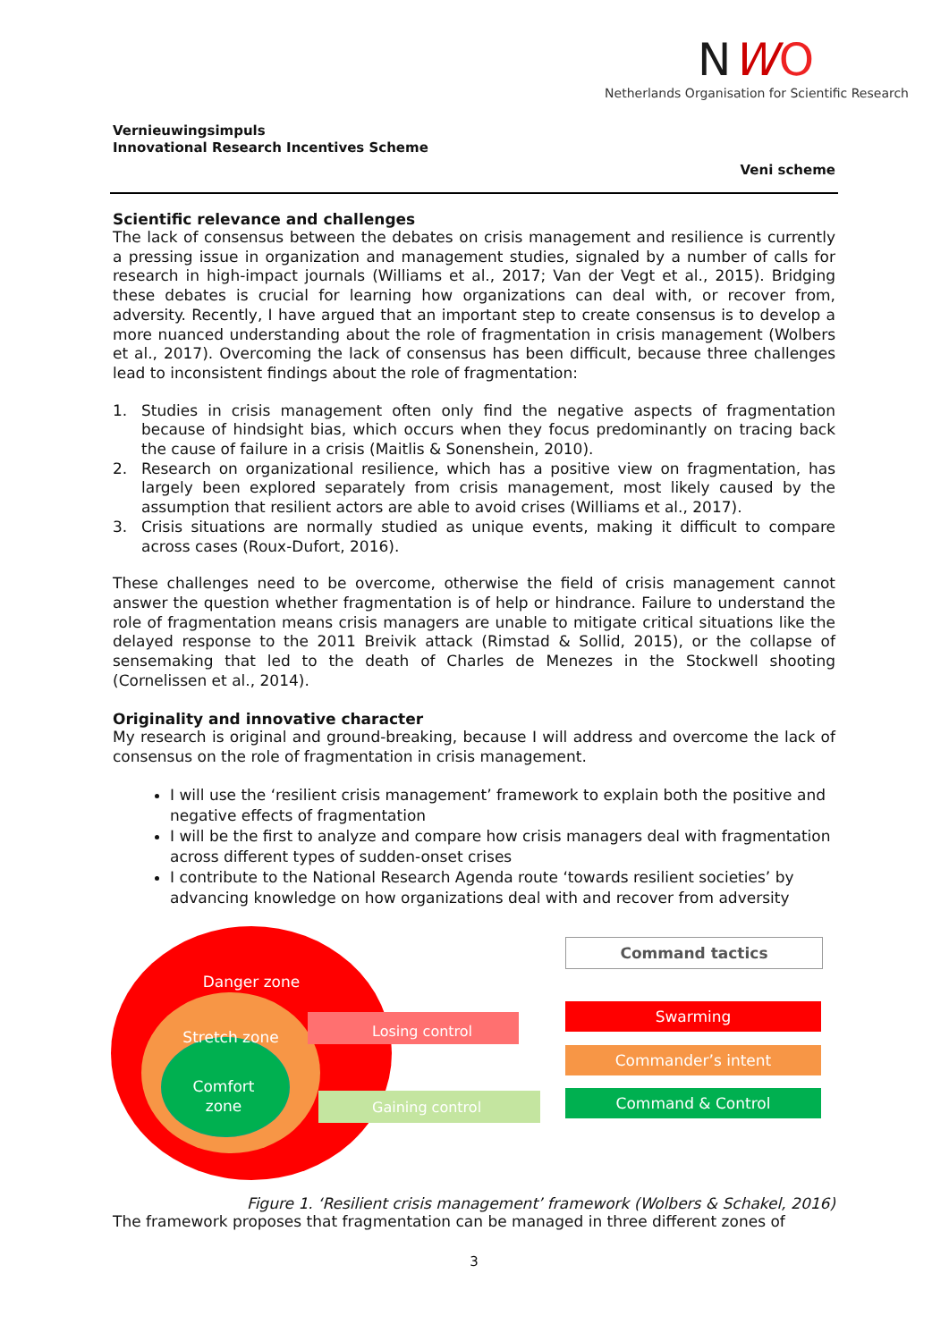NWO
Netherlands Organisation for Scientific Research
Vernieuwingsimpuls
Innovational Research Incentives Scheme
Veni scheme
Scientific relevance and challenges
The lack of consensus between the debates on crisis management and resilience is currently a pressing issue in organization and management studies, signaled by a number of calls for research in high-impact journals (Williams et al., 2017; Van der Vegt et al., 2015). Bridging these debates is crucial for learning how organizations can deal with, or recover from, adversity. Recently, I have argued that an important step to create consensus is to develop a more nuanced understanding about the role of fragmentation in crisis management (Wolbers et al., 2017). Overcoming the lack of consensus has been difficult, because three challenges lead to inconsistent findings about the role of fragmentation:
1. Studies in crisis management often only find the negative aspects of fragmentation because of hindsight bias, which occurs when they focus predominantly on tracing back the cause of failure in a crisis (Maitlis & Sonenshein, 2010).
2. Research on organizational resilience, which has a positive view on fragmentation, has largely been explored separately from crisis management, most likely caused by the assumption that resilient actors are able to avoid crises (Williams et al., 2017).
3. Crisis situations are normally studied as unique events, making it difficult to compare across cases (Roux-Dufort, 2016).
These challenges need to be overcome, otherwise the field of crisis management cannot answer the question whether fragmentation is of help or hindrance. Failure to understand the role of fragmentation means crisis managers are unable to mitigate critical situations like the delayed response to the 2011 Breivik attack (Rimstad & Sollid, 2015), or the collapse of sensemaking that led to the death of Charles de Menezes in the Stockwell shooting (Cornelissen et al., 2014).
Originality and innovative character
My research is original and ground-breaking, because I will address and overcome the lack of consensus on the role of fragmentation in crisis management.
I will use the ‘resilient crisis management’ framework to explain both the positive and negative effects of fragmentation
I will be the first to analyze and compare how crisis managers deal with fragmentation across different types of sudden-onset crises
I contribute to the National Research Agenda route ‘towards resilient societies’ by advancing knowledge on how organizations deal with and recover from adversity
Danger zone
Stretch zone
Comfort
zone
Losing control
Gaining control
Command tactics
Swarming
Commander’s intent
Command & Control
Figure 1. ‘Resilient crisis management’ framework (Wolbers & Schakel, 2016)
The framework proposes that fragmentation can be managed in three different zones of
3